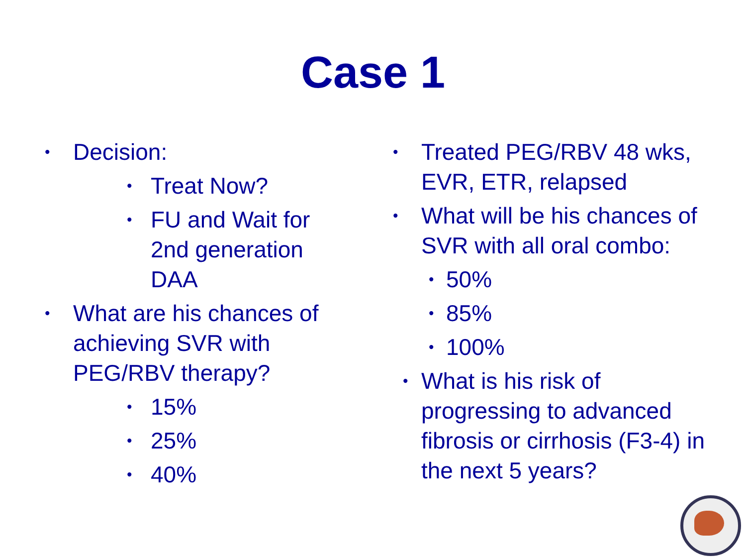Case 1
• Decision:
• Treat Now?
• FU and Wait for
2nd generation
DAA
• What are his chances of
achieving SVR with
PEG/RBV therapy?
• 15%
• 25%
• 40%
• Treated PEG/RBV 48 wks,
EVR, ETR, relapsed
• What will be his chances of
SVR with all oral combo:
• 50%
• 85%
• 100%
• What is his risk of
progressing to advanced
fibrosis or cirrhosis (F3-4) in
the next 5 years?